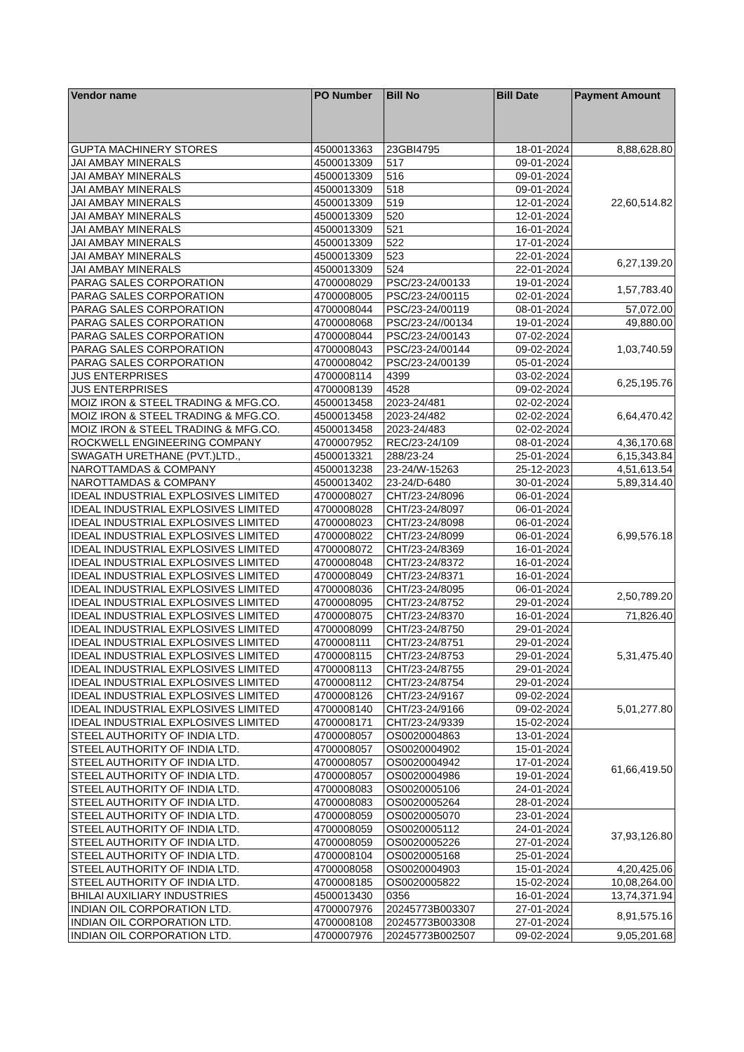| Vendor name | PO Number | Bill No | Bill Date | Payment Amount |
| --- | --- | --- | --- | --- |
| GUPTA MACHINERY STORES | 4500013363 | 23GBI4795 | 18-01-2024 | 8,88,628.80 |
| JAI AMBAY MINERALS | 4500013309 | 517 | 09-01-2024 | 22,60,514.82 |
| JAI AMBAY MINERALS | 4500013309 | 516 | 09-01-2024 | |
| JAI AMBAY MINERALS | 4500013309 | 518 | 09-01-2024 | |
| JAI AMBAY MINERALS | 4500013309 | 519 | 12-01-2024 | |
| JAI AMBAY MINERALS | 4500013309 | 520 | 12-01-2024 | |
| JAI AMBAY MINERALS | 4500013309 | 521 | 16-01-2024 | |
| JAI AMBAY MINERALS | 4500013309 | 522 | 17-01-2024 | |
| JAI AMBAY MINERALS | 4500013309 | 523 | 22-01-2024 | 6,27,139.20 |
| JAI AMBAY MINERALS | 4500013309 | 524 | 22-01-2024 | |
| PARAG SALES CORPORATION | 4700008029 | PSC/23-24/00133 | 19-01-2024 | 1,57,783.40 |
| PARAG SALES CORPORATION | 4700008005 | PSC/23-24/00115 | 02-01-2024 | |
| PARAG SALES CORPORATION | 4700008044 | PSC/23-24/00119 | 08-01-2024 | 57,072.00 |
| PARAG SALES CORPORATION | 4700008068 | PSC/23-24//00134 | 19-01-2024 | 49,880.00 |
| PARAG SALES CORPORATION | 4700008044 | PSC/23-24/00143 | 07-02-2024 | 1,03,740.59 |
| PARAG SALES CORPORATION | 4700008043 | PSC/23-24/00144 | 09-02-2024 | |
| PARAG SALES CORPORATION | 4700008042 | PSC/23-24/00139 | 05-01-2024 | |
| JUS ENTERPRISES | 4700008114 | 4399 | 03-02-2024 | 6,25,195.76 |
| JUS ENTERPRISES | 4700008139 | 4528 | 09-02-2024 | |
| MOIZ IRON & STEEL TRADING & MFG.CO. | 4500013458 | 2023-24/481 | 02-02-2024 | 6,64,470.42 |
| MOIZ IRON & STEEL TRADING & MFG.CO. | 4500013458 | 2023-24/482 | 02-02-2024 | |
| MOIZ IRON & STEEL TRADING & MFG.CO. | 4500013458 | 2023-24/483 | 02-02-2024 | |
| ROCKWELL ENGINEERING COMPANY | 4700007952 | REC/23-24/109 | 08-01-2024 | 4,36,170.68 |
| SWAGATH URETHANE (PVT.)LTD., | 4500013321 | 288/23-24 | 25-01-2024 | 6,15,343.84 |
| NAROTTAMDAS & COMPANY | 4500013238 | 23-24/W-15263 | 25-12-2023 | 4,51,613.54 |
| NAROTTAMDAS & COMPANY | 4500013402 | 23-24/D-6480 | 30-01-2024 | 5,89,314.40 |
| IDEAL INDUSTRIAL EXPLOSIVES LIMITED | 4700008027 | CHT/23-24/8096 | 06-01-2024 | 6,99,576.18 |
| IDEAL INDUSTRIAL EXPLOSIVES LIMITED | 4700008028 | CHT/23-24/8097 | 06-01-2024 | |
| IDEAL INDUSTRIAL EXPLOSIVES LIMITED | 4700008023 | CHT/23-24/8098 | 06-01-2024 | |
| IDEAL INDUSTRIAL EXPLOSIVES LIMITED | 4700008022 | CHT/23-24/8099 | 06-01-2024 | |
| IDEAL INDUSTRIAL EXPLOSIVES LIMITED | 4700008072 | CHT/23-24/8369 | 16-01-2024 | |
| IDEAL INDUSTRIAL EXPLOSIVES LIMITED | 4700008048 | CHT/23-24/8372 | 16-01-2024 | |
| IDEAL INDUSTRIAL EXPLOSIVES LIMITED | 4700008049 | CHT/23-24/8371 | 16-01-2024 | |
| IDEAL INDUSTRIAL EXPLOSIVES LIMITED | 4700008036 | CHT/23-24/8095 | 06-01-2024 | 2,50,789.20 |
| IDEAL INDUSTRIAL EXPLOSIVES LIMITED | 4700008095 | CHT/23-24/8752 | 29-01-2024 | |
| IDEAL INDUSTRIAL EXPLOSIVES LIMITED | 4700008075 | CHT/23-24/8370 | 16-01-2024 | 71,826.40 |
| IDEAL INDUSTRIAL EXPLOSIVES LIMITED | 4700008099 | CHT/23-24/8750 | 29-01-2024 | 5,31,475.40 |
| IDEAL INDUSTRIAL EXPLOSIVES LIMITED | 4700008111 | CHT/23-24/8751 | 29-01-2024 | |
| IDEAL INDUSTRIAL EXPLOSIVES LIMITED | 4700008115 | CHT/23-24/8753 | 29-01-2024 | |
| IDEAL INDUSTRIAL EXPLOSIVES LIMITED | 4700008113 | CHT/23-24/8755 | 29-01-2024 | |
| IDEAL INDUSTRIAL EXPLOSIVES LIMITED | 4700008112 | CHT/23-24/8754 | 29-01-2024 | |
| IDEAL INDUSTRIAL EXPLOSIVES LIMITED | 4700008126 | CHT/23-24/9167 | 09-02-2024 | 5,01,277.80 |
| IDEAL INDUSTRIAL EXPLOSIVES LIMITED | 4700008140 | CHT/23-24/9166 | 09-02-2024 | |
| IDEAL INDUSTRIAL EXPLOSIVES LIMITED | 4700008171 | CHT/23-24/9339 | 15-02-2024 | |
| STEEL AUTHORITY OF INDIA LTD. | 4700008057 | OS0020004863 | 13-01-2024 | 61,66,419.50 |
| STEEL AUTHORITY OF INDIA LTD. | 4700008057 | OS0020004902 | 15-01-2024 | |
| STEEL AUTHORITY OF INDIA LTD. | 4700008057 | OS0020004942 | 17-01-2024 | |
| STEEL AUTHORITY OF INDIA LTD. | 4700008057 | OS0020004986 | 19-01-2024 | |
| STEEL AUTHORITY OF INDIA LTD. | 4700008083 | OS0020005106 | 24-01-2024 | |
| STEEL AUTHORITY OF INDIA LTD. | 4700008083 | OS0020005264 | 28-01-2024 | |
| STEEL AUTHORITY OF INDIA LTD. | 4700008059 | OS0020005070 | 23-01-2024 | 37,93,126.80 |
| STEEL AUTHORITY OF INDIA LTD. | 4700008059 | OS0020005112 | 24-01-2024 | |
| STEEL AUTHORITY OF INDIA LTD. | 4700008059 | OS0020005226 | 27-01-2024 | |
| STEEL AUTHORITY OF INDIA LTD. | 4700008104 | OS0020005168 | 25-01-2024 | |
| STEEL AUTHORITY OF INDIA LTD. | 4700008058 | OS0020004903 | 15-01-2024 | 4,20,425.06 |
| STEEL AUTHORITY OF INDIA LTD. | 4700008185 | OS0020005822 | 15-02-2024 | 10,08,264.00 |
| BHILAI AUXILIARY INDUSTRIES | 4500013430 | 0356 | 16-01-2024 | 13,74,371.94 |
| INDIAN OIL CORPORATION LTD. | 4700007976 | 20245773B003307 | 27-01-2024 | 8,91,575.16 |
| INDIAN OIL CORPORATION LTD. | 4700008108 | 20245773B003308 | 27-01-2024 | |
| INDIAN OIL CORPORATION LTD. | 4700007976 | 20245773B002507 | 09-02-2024 | 9,05,201.68 |